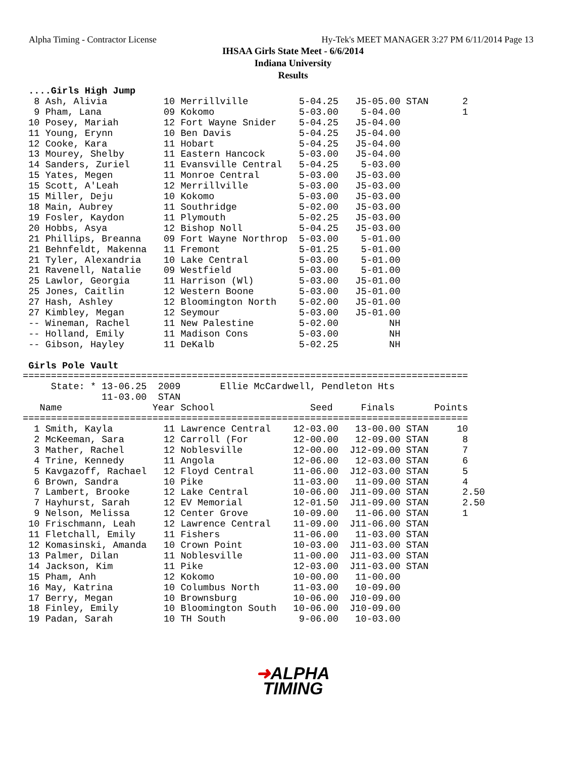Alpha Timing - Contractor License Hy-Tek's MEET MANAGER 3:27 PM 6/11/2014 Page 13
IHSAA Girls State Meet - 6/6/2014
Indiana University
Results
 ....Girls High Jump
  8 Ash, Alivia          10 Merrillville         5-04.25   J5-05.00 STAN      2
  9 Pham, Lana           09 Kokomo               5-03.00    5-04.00           1
 10 Posey, Mariah        12 Fort Wayne Snider    5-04.25   J5-04.00
 11 Young, Erynn         10 Ben Davis            5-04.25   J5-04.00
 12 Cooke, Kara          11 Hobart               5-04.25   J5-04.00
 13 Mourey, Shelby       11 Eastern Hancock      5-03.00   J5-04.00
 14 Sanders, Zuriel      11 Evansville Central   5-04.25    5-03.00
 15 Yates, Megen         11 Monroe Central       5-03.00   J5-03.00
 15 Scott, A'Leah        12 Merrillville         5-03.00   J5-03.00
 15 Miller, Deju         10 Kokomo               5-03.00   J5-03.00
 18 Main, Aubrey         11 Southridge           5-02.00   J5-03.00
 19 Fosler, Kaydon       11 Plymouth             5-02.25   J5-03.00
 20 Hobbs, Asya          12 Bishop Noll          5-04.25   J5-03.00
 21 Phillips, Breanna    09 Fort Wayne Northrop  5-03.00    5-01.00
 21 Behnfeldt, Makenna   11 Fremont              5-01.25    5-01.00
 21 Tyler, Alexandria    10 Lake Central         5-03.00    5-01.00
 21 Ravenell, Natalie    09 Westfield            5-03.00    5-01.00
 25 Lawlor, Georgia      11 Harrison (Wl)        5-03.00   J5-01.00
 25 Jones, Caitlin       12 Western Boone        5-03.00   J5-01.00
 27 Hash, Ashley         12 Bloomington North    5-02.00   J5-01.00
 27 Kimbley, Megan       12 Seymour              5-03.00   J5-01.00
 -- Wineman, Rachel      11 New Palestine        5-02.00         NH
 -- Holland, Emily       11 Madison Cons         5-03.00         NH
 -- Gibson, Hayley       11 DeKalb               5-02.25         NH

 Girls Pole Vault
===============================================================================
     State: * 13-06.25  2009       Ellie McCardwell, Pendleton Hts
              11-03.00  STAN
   Name                Year School                 Seed     Finals       Points
===============================================================================
  1 Smith, Kayla         11 Lawrence Central    12-03.00   13-00.00 STAN     10
  2 McKeeman, Sara       12 Carroll (For        12-00.00   12-09.00 STAN      8
  3 Mather, Rachel       12 Noblesville         12-00.00  J12-09.00 STAN      7
  4 Trine, Kennedy       11 Angola              12-06.00   12-03.00 STAN      6
  5 Kavgazoff, Rachael   12 Floyd Central       11-06.00  J12-03.00 STAN      5
  6 Brown, Sandra        10 Pike                11-03.00   11-09.00 STAN      4
  7 Lambert, Brooke      12 Lake Central        10-06.00  J11-09.00 STAN      2.50
  7 Hayhurst, Sarah      12 EV Memorial         12-01.50  J11-09.00 STAN      2.50
  9 Nelson, Melissa      12 Center Grove        10-09.00   11-06.00 STAN      1
 10 Frischmann, Leah     12 Lawrence Central    11-09.00  J11-06.00 STAN
 11 Fletchall, Emily     11 Fishers             11-06.00   11-03.00 STAN
 12 Komasinski, Amanda   10 Crown Point         10-03.00  J11-03.00 STAN
 13 Palmer, Dilan        11 Noblesville         11-00.00  J11-03.00 STAN
 14 Jackson, Kim         11 Pike                12-03.00  J11-03.00 STAN
 15 Pham, Anh            12 Kokomo              10-00.00   11-00.00
 16 May, Katrina         10 Columbus North      11-03.00   10-09.00
 17 Berry, Megan         10 Brownsburg          10-06.00  J10-09.00
 18 Finley, Emily        10 Bloomington South   10-06.00  J10-09.00
 19 Padan, Sarah         10 TH South             9-06.00   10-03.00
➜ALPHA
TIMING